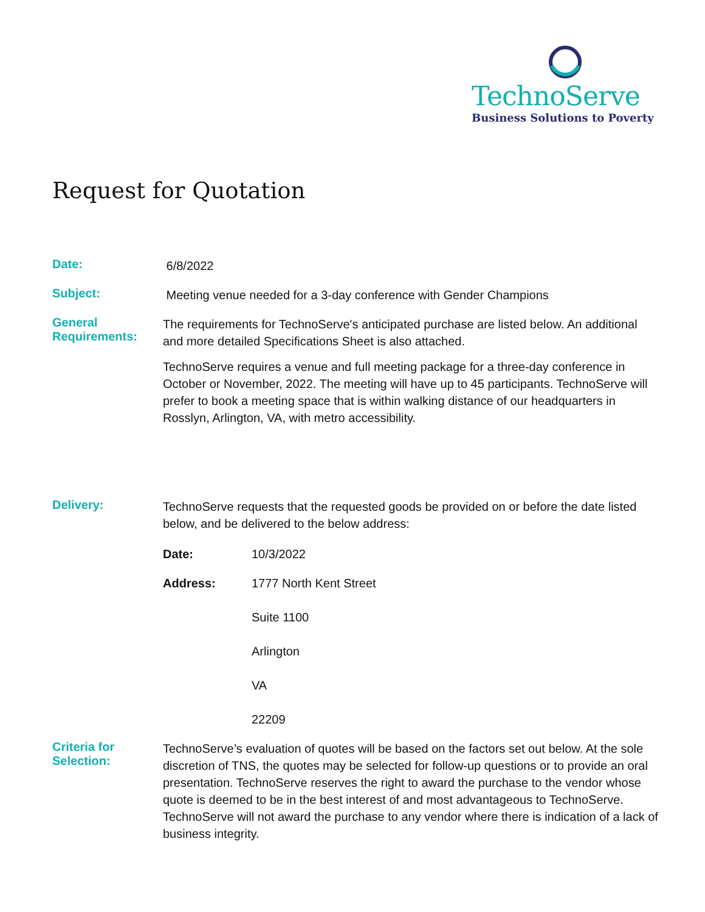TechnoServe
Business Solutions to Poverty
Request for Quotation
Date:
6/8/2022
Subject:
Meeting venue needed for a 3-day conference with Gender Champions
General Requirements:
The requirements for TechnoServe's anticipated purchase are listed below. An additional and more detailed Specifications Sheet is also attached.
TechnoServe requires a venue and full meeting package for a three-day conference in October or November, 2022. The meeting will have up to 45 participants. TechnoServe will prefer to book a meeting space that is within walking distance of our headquarters in Rosslyn, Arlington, VA, with metro accessibility.
Delivery:
TechnoServe requests that the requested goods be provided on or before the date listed below, and be delivered to the below address:
Date: 10/3/2022
Address: 1777 North Kent Street
Suite 1100
Arlington
VA
22209
Criteria for Selection:
TechnoServe’s evaluation of quotes will be based on the factors set out below. At the sole discretion of TNS, the quotes may be selected for follow-up questions or to provide an oral presentation. TechnoServe reserves the right to award the purchase to the vendor whose quote is deemed to be in the best interest of and most advantageous to TechnoServe. TechnoServe will not award the purchase to any vendor where there is indication of a lack of business integrity.